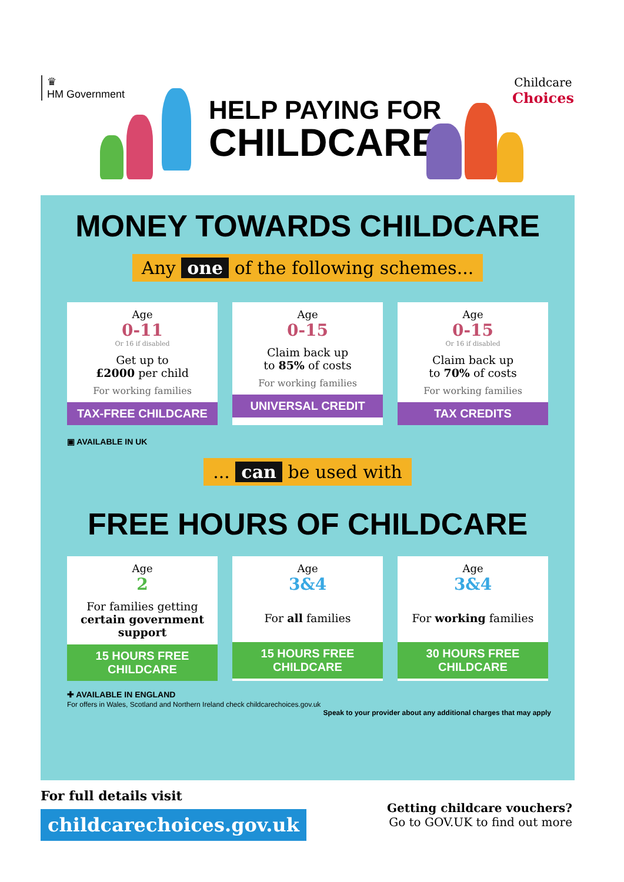♛
HM Government
HELP PAYING FOR
CHILDCARE
Childcare
Choices
MONEY TOWARDS CHILDCARE
Any one of the following schemes...
Age
0-11
Or 16 if disabled
Get up to
£2000 per child
For working families
TAX-FREE CHILDCARE
Age
0-15
Claim back up
to 85% of costs
For working families
UNIVERSAL CREDIT
Age
0-15
Or 16 if disabled
Claim back up
to 70% of costs
For working families
TAX CREDITS
▣ AVAILABLE IN UK
... can be used with
FREE HOURS OF CHILDCARE
Age
2
For families getting
certain government support
15 HOURS FREE CHILDCARE
Age
3&4
For all families
15 HOURS FREE CHILDCARE
Age
3&4
For working families
30 HOURS FREE CHILDCARE
✚ AVAILABLE IN ENGLAND
For offers in Wales, Scotland and Northern Ireland check childcarechoices.gov.uk
Speak to your provider about any additional charges that may apply
For full details visit
childcarechoices.gov.uk
Getting childcare vouchers?
Go to GOV.UK to find out more